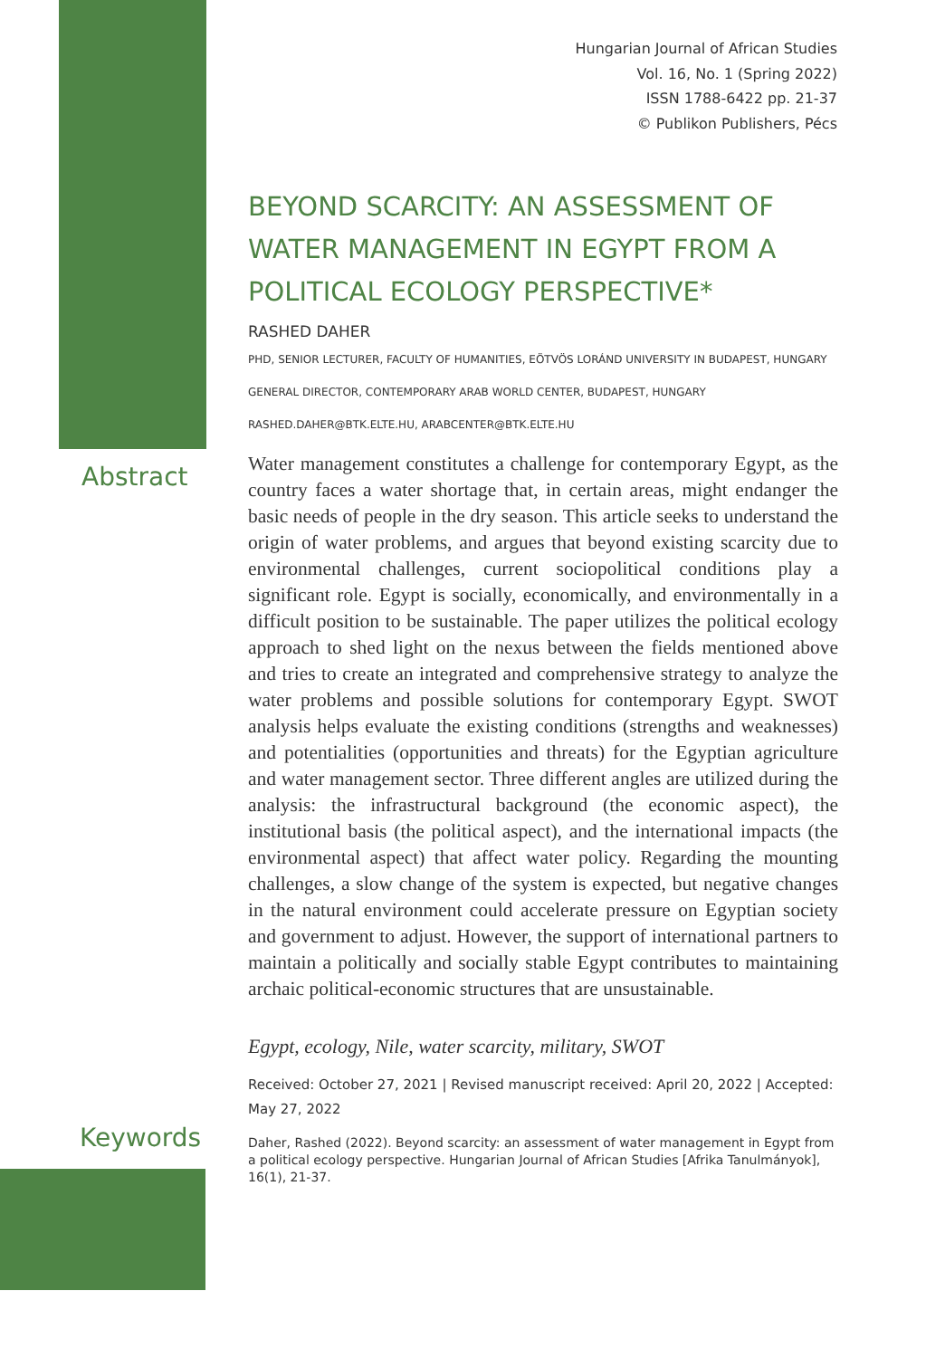Hungarian Journal of African Studies
Vol. 16, No. 1 (Spring 2022)
ISSN 1788-6422 pp. 21-37
© Publikon Publishers, Pécs
Abstract
Keywords
BEYOND SCARCITY: AN ASSESSMENT OF WATER MANAGEMENT IN EGYPT FROM A POLITICAL ECOLOGY PERSPECTIVE*
RASHED DAHER
PHD, SENIOR LECTURER, FACULTY OF HUMANITIES, EÖTVÖS LORÁND UNIVERSITY IN BUDAPEST, HUNGARY
GENERAL DIRECTOR, CONTEMPORARY ARAB WORLD CENTER, BUDAPEST, HUNGARY
RASHED.DAHER@BTK.ELTE.HU, ARABCENTER@BTK.ELTE.HU
Water management constitutes a challenge for contemporary Egypt, as the country faces a water shortage that, in certain areas, might endanger the basic needs of people in the dry season. This article seeks to understand the origin of water problems, and argues that beyond existing scarcity due to environmental challenges, current sociopolitical conditions play a significant role. Egypt is socially, economically, and environmentally in a difficult position to be sustainable. The paper utilizes the political ecology approach to shed light on the nexus between the fields mentioned above and tries to create an integrated and comprehensive strategy to analyze the water problems and possible solutions for contemporary Egypt. SWOT analysis helps evaluate the existing conditions (strengths and weaknesses) and potentialities (opportunities and threats) for the Egyptian agriculture and water management sector. Three different angles are utilized during the analysis: the infrastructural background (the economic aspect), the institutional basis (the political aspect), and the international impacts (the environmental aspect) that affect water policy. Regarding the mounting challenges, a slow change of the system is expected, but negative changes in the natural environment could accelerate pressure on Egyptian society and government to adjust. However, the support of international partners to maintain a politically and socially stable Egypt contributes to maintaining archaic political-economic structures that are unsustainable.
Egypt, ecology, Nile, water scarcity, military, SWOT
Received: October 27, 2021 | Revised manuscript received: April 20, 2022 | Accepted: May 27, 2022
Daher, Rashed (2022). Beyond scarcity: an assessment of water management in Egypt from a political ecology perspective. Hungarian Journal of African Studies [Afrika Tanulmányok], 16(1), 21-37.